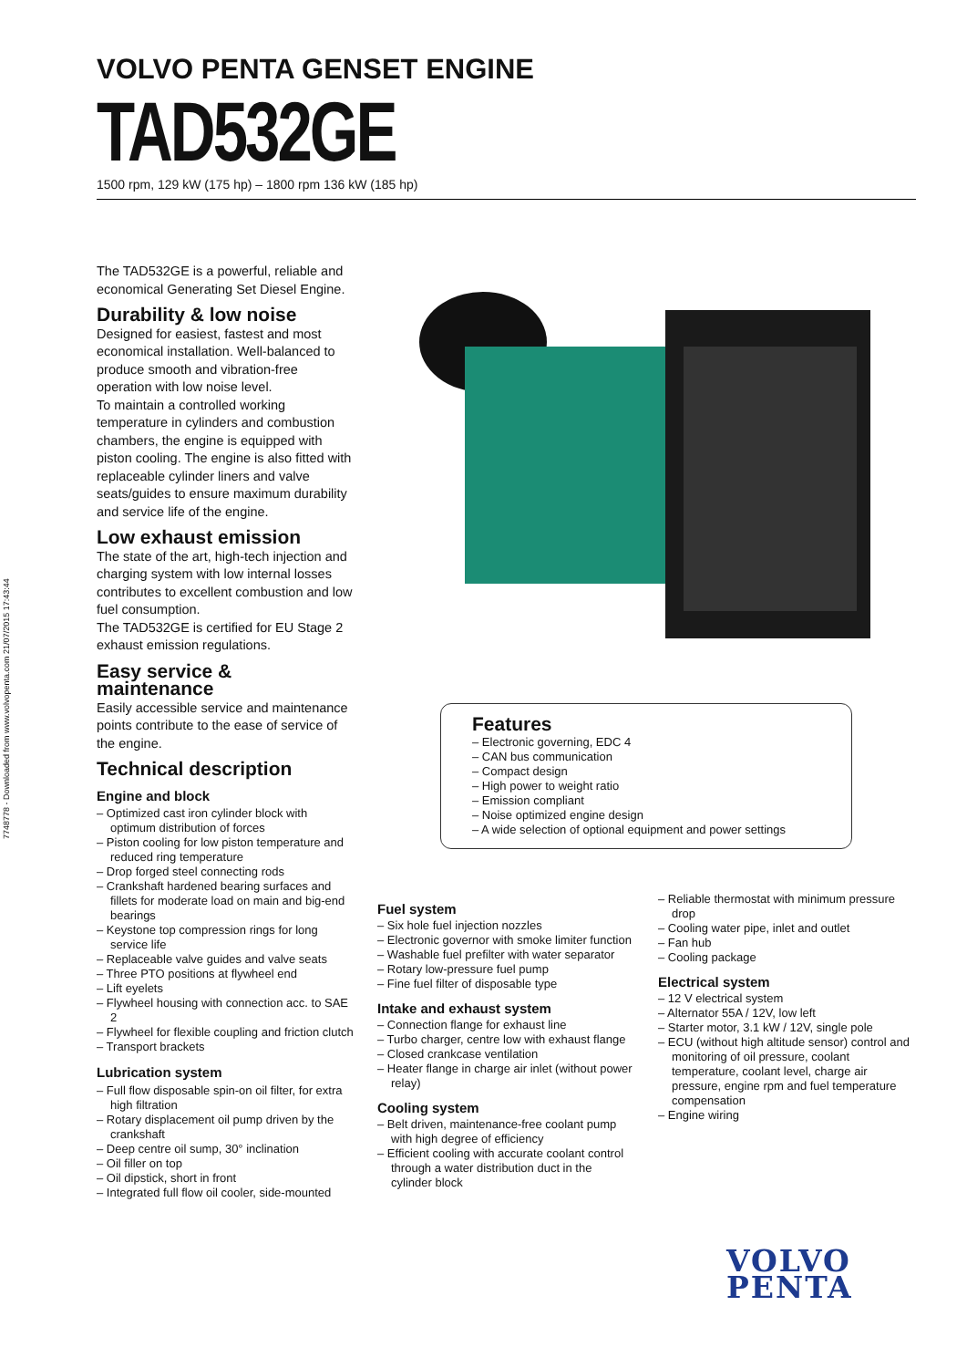7748778 - Downloaded from www.volvopenta.com 21/07/2015 17:43:44
VOLVO PENTA GENSET ENGINE
TAD532GE
1500 rpm, 129 kW (175 hp) – 1800 rpm 136 kW (185 hp)
The TAD532GE is a powerful, reliable and economical Generating Set Diesel Engine.
Durability & low noise
Designed for easiest, fastest and most economical installation. Well-balanced to produce smooth and vibration-free operation with low noise level.
To maintain a controlled working temperature in cylinders and combustion chambers, the engine is equipped with piston cooling. The engine is also fitted with replaceable cylinder liners and valve seats/guides to ensure maximum durability and service life of the engine.
Low exhaust emission
The state of the art, high-tech injection and charging system with low internal losses contributes to excellent combustion and low fuel consumption.
The TAD532GE is certified for EU Stage 2 exhaust emission regulations.
Easy service & maintenance
Easily accessible service and maintenance points contribute to the ease of service of the engine.
Technical description
Engine and block
– Optimized cast iron cylinder block with optimum distribution of forces
– Piston cooling for low piston temperature and reduced ring temperature
– Drop forged steel connecting rods
– Crankshaft hardened bearing surfaces and fillets for moderate load on main and big-end bearings
– Keystone top compression rings for long service life
– Replaceable valve guides and valve seats
– Three PTO positions at flywheel end
– Lift eyelets
– Flywheel housing with connection acc. to SAE 2
– Flywheel for flexible coupling and friction clutch
– Transport brackets
Lubrication system
– Full flow disposable spin-on oil filter, for extra high filtration
– Rotary displacement oil pump driven by the crankshaft
– Deep centre oil sump, 30° inclination
– Oil filler on top
– Oil dipstick, short in front
– Integrated full flow oil cooler, side-mounted
Features
– Electronic governing, EDC 4
– CAN bus communication
– Compact design
– High power to weight ratio
– Emission compliant
– Noise optimized engine design
– A wide selection of optional equipment and power settings
Fuel system
– Six hole fuel injection nozzles
– Electronic governor with smoke limiter function
– Washable fuel prefilter with water separator
– Rotary low-pressure fuel pump
– Fine fuel filter of disposable type
Intake and exhaust system
– Connection flange for exhaust line
– Turbo charger, centre low with exhaust flange
– Closed crankcase ventilation
– Heater flange in charge air inlet (without power relay)
Cooling system
– Belt driven, maintenance-free coolant pump with high degree of efficiency
– Efficient cooling with accurate coolant control through a water distribution duct in the cylinder block
– Reliable thermostat with minimum pressure drop
– Cooling water pipe, inlet and outlet
– Fan hub
– Cooling package
Electrical system
– 12 V electrical system
– Alternator 55A / 12V, low left
– Starter motor, 3.1 kW / 12V, single pole
– ECU (without high altitude sensor) control and monitoring of oil pressure, coolant temperature, coolant level, charge air pressure, engine rpm and fuel temperature compensation
– Engine wiring
VOLVO
PENTA